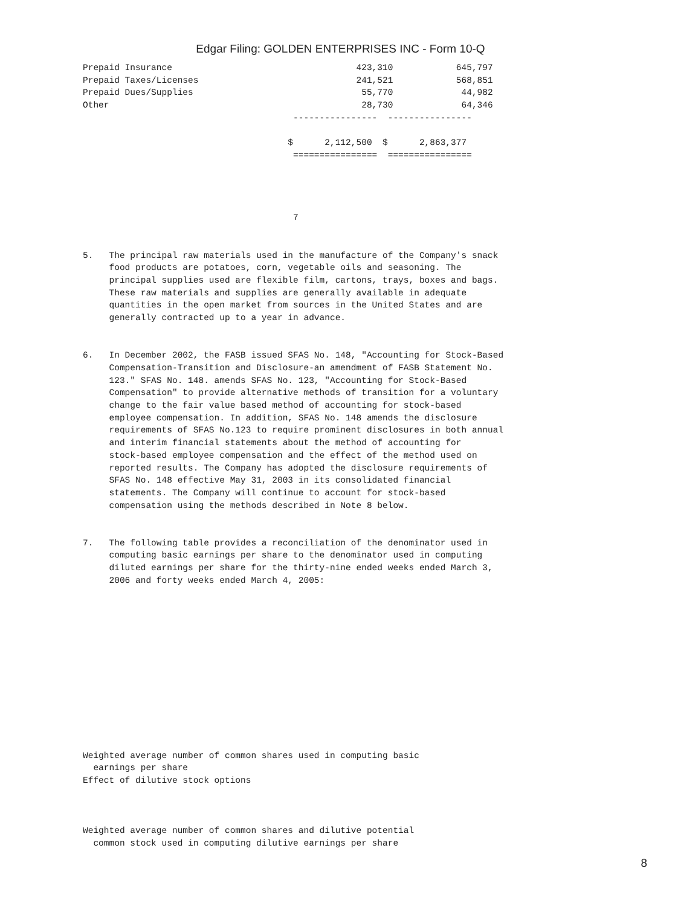Edgar Filing: GOLDEN ENTERPRISES INC - Form 10-Q
Prepaid Insurance                                   423,310            645,797
Prepaid Taxes/Licenses                              241,521            568,851
Prepaid Dues/Supplies                                55,770             44,982
Other                                                28,730             64,346
                                        ----------------  ----------------

                                       $      2,112,500  $      2,863,377
                                        ================  ================




                                        7


5.   The principal raw materials used in the manufacture of the Company's snack
     food products are potatoes, corn, vegetable oils and seasoning. The
     principal supplies used are flexible film, cartons, trays, boxes and bags.
     These raw materials and supplies are generally available in adequate
     quantities in the open market from sources in the United States and are
     generally contracted up to a year in advance.


6.   In December 2002, the FASB issued SFAS No. 148, "Accounting for Stock-Based
     Compensation-Transition and Disclosure-an amendment of FASB Statement No.
     123." SFAS No. 148. amends SFAS No. 123, "Accounting for Stock-Based
     Compensation" to provide alternative methods of transition for a voluntary
     change to the fair value based method of accounting for stock-based
     employee compensation. In addition, SFAS No. 148 amends the disclosure
     requirements of SFAS No.123 to require prominent disclosures in both annual
     and interim financial statements about the method of accounting for
     stock-based employee compensation and the effect of the method used on
     reported results. The Company has adopted the disclosure requirements of
     SFAS No. 148 effective May 31, 2003 in its consolidated financial
     statements. The Company will continue to account for stock-based
     compensation using the methods described in Note 8 below.


7.   The following table provides a reconciliation of the denominator used in
     computing basic earnings per share to the denominator used in computing
     diluted earnings per share for the thirty-nine ended weeks ended March 3,
     2006 and forty weeks ended March 4, 2005:













Weighted average number of common shares used in computing basic
  earnings per share
Effect of dilutive stock options



Weighted average number of common shares and dilutive potential
  common stock used in computing dilutive earnings per share
8